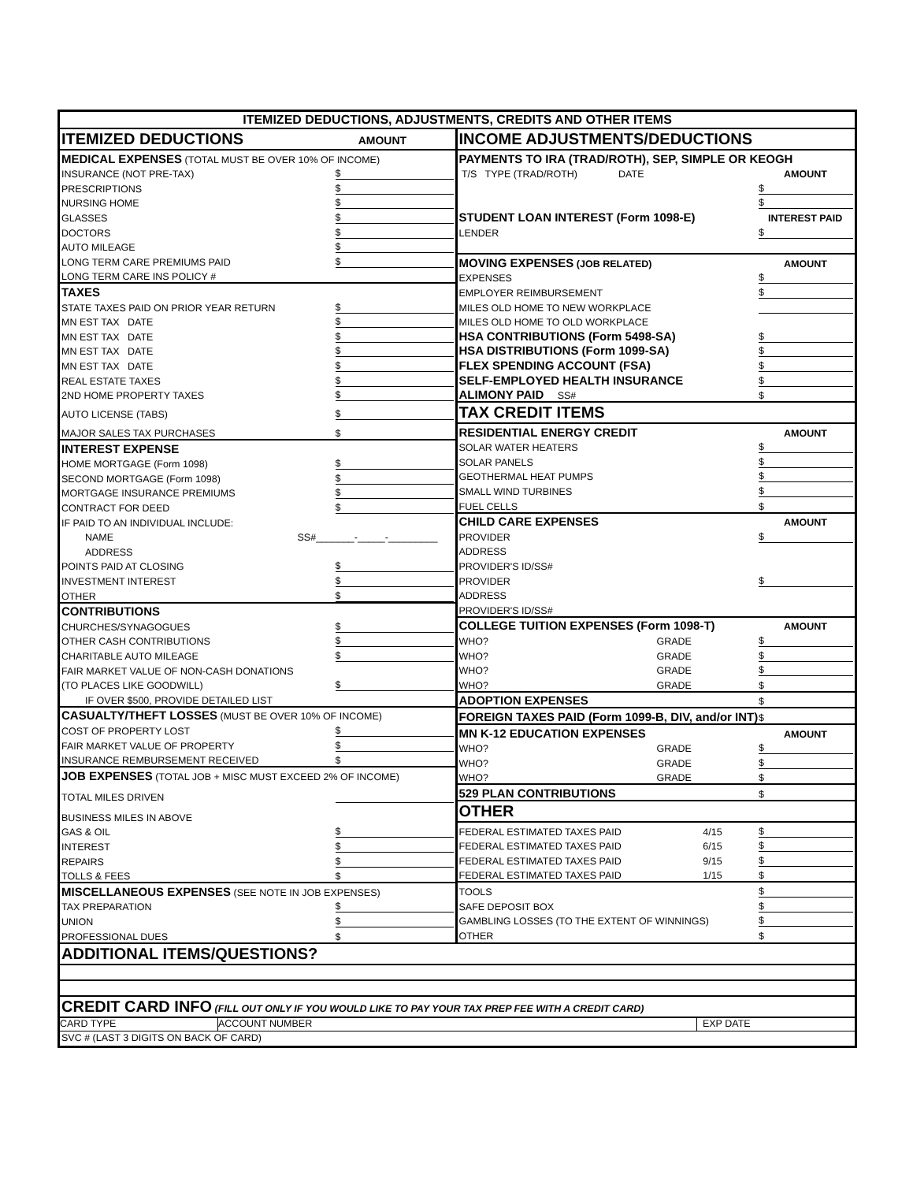ITEMIZED DEDUCTIONS, ADJUSTMENTS, CREDITS AND OTHER ITEMS
ITEMIZED DEDUCTIONS AMOUNT
MEDICAL EXPENSES (TOTAL MUST BE OVER 10% OF INCOME)
INSURANCE (NOT PRE-TAX) $
PRESCRIPTIONS $
NURSING HOME $
GLASSES $
DOCTORS $
AUTO MILEAGE $
LONG TERM CARE PREMIUMS PAID $
LONG TERM CARE INS POLICY #
TAXES
STATE TAXES PAID ON PRIOR YEAR RETURN $
MN EST TAX DATE $
MN EST TAX DATE $
MN EST TAX DATE $
MN EST TAX DATE $
REAL ESTATE TAXES $
2ND HOME PROPERTY TAXES $
AUTO LICENSE (TABS) $
MAJOR SALES TAX PURCHASES $
INTEREST EXPENSE
HOME MORTGAGE (Form 1098) $
SECOND MORTGAGE (Form 1098) $
MORTGAGE INSURANCE PREMIUMS $
CONTRACT FOR DEED $
IF PAID TO AN INDIVIDUAL INCLUDE:
NAME SS#_______-_____-_________
ADDRESS
POINTS PAID AT CLOSING $
INVESTMENT INTEREST $
OTHER $
CONTRIBUTIONS
CHURCHES/SYNAGOGUES $
OTHER CASH CONTRIBUTIONS $
CHARITABLE AUTO MILEAGE $
FAIR MARKET VALUE OF NON-CASH DONATIONS
(TO PLACES LIKE GOODWILL) $
IF OVER $500, PROVIDE DETAILED LIST
CASUALTY/THEFT LOSSES (MUST BE OVER 10% OF INCOME)
COST OF PROPERTY LOST $
FAIR MARKET VALUE OF PROPERTY $
INSURANCE REMBURSEMENT RECEIVED $
JOB EXPENSES (TOTAL JOB + MISC MUST EXCEED 2% OF INCOME)
TOTAL MILES DRIVEN
BUSINESS MILES IN ABOVE
GAS & OIL $
INTEREST $
REPAIRS $
TOLLS & FEES $
MISCELLANEOUS EXPENSES (SEE NOTE IN JOB EXPENSES)
TAX PREPARATION $
UNION $
PROFESSIONAL DUES $
INCOME ADJUSTMENTS/DEDUCTIONS
PAYMENTS TO IRA (TRAD/ROTH), SEP, SIMPLE OR KEOGH
T/S TYPE (TRAD/ROTH) DATE AMOUNT
$
$
STUDENT LOAN INTEREST (Form 1098-E) INTEREST PAID
LENDER $
MOVING EXPENSES (JOB RELATED) AMOUNT
EXPENSES $
EMPLOYER REIMBURSEMENT $
MILES OLD HOME TO NEW WORKPLACE
MILES OLD HOME TO OLD WORKPLACE
HSA CONTRIBUTIONS (Form 5498-SA) $
HSA DISTRIBUTIONS (Form 1099-SA) $
FLEX SPENDING ACCOUNT (FSA) $
SELF-EMPLOYED HEALTH INSURANCE $
ALIMONY PAID SS# $
TAX CREDIT ITEMS
RESIDENTIAL ENERGY CREDIT AMOUNT
SOLAR WATER HEATERS $
SOLAR PANELS $
GEOTHERMAL HEAT PUMPS $
SMALL WIND TURBINES $
FUEL CELLS $
CHILD CARE EXPENSES AMOUNT
PROVIDER $
ADDRESS
PROVIDER'S ID/SS#
PROVIDER $
ADDRESS
PROVIDER'S ID/SS#
COLLEGE TUITION EXPENSES (Form 1098-T) AMOUNT
WHO? GRADE $
WHO? GRADE $
WHO? GRADE $
WHO? GRADE $
ADOPTION EXPENSES $
FOREIGN TAXES PAID (Form 1099-B, DIV, and/or INT) $
MN K-12 EDUCATION EXPENSES AMOUNT
WHO? GRADE $
WHO? GRADE $
WHO? GRADE $
529 PLAN CONTRIBUTIONS $
OTHER
FEDERAL ESTIMATED TAXES PAID 4/15 $
FEDERAL ESTIMATED TAXES PAID 6/15 $
FEDERAL ESTIMATED TAXES PAID 9/15 $
FEDERAL ESTIMATED TAXES PAID 1/15 $
TOOLS $
SAFE DEPOSIT BOX $
GAMBLING LOSSES (TO THE EXTENT OF WINNINGS) $
OTHER $
ADDITIONAL ITEMS/QUESTIONS?
CREDIT CARD INFO (FILL OUT ONLY IF YOU WOULD LIKE TO PAY YOUR TAX PREP FEE WITH A CREDIT CARD)
CARD TYPE ACCOUNT NUMBER EXP DATE
SVC # (LAST 3 DIGITS ON BACK OF CARD)